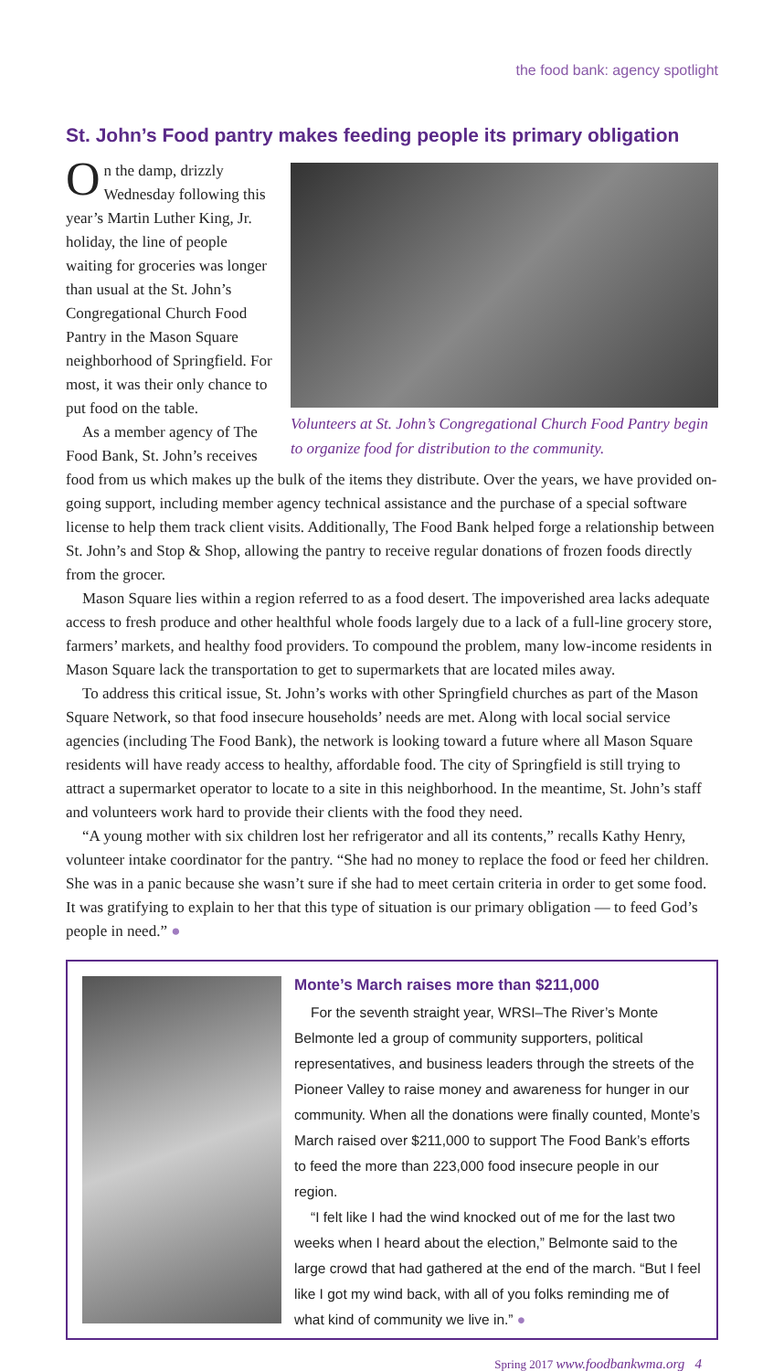the food bank: agency spotlight
St. John’s Food pantry makes feeding people its primary obligation
Volunteers at St. John’s Congregational Church Food Pantry begin to organize food for distribution to the community.
On the damp, drizzly Wednesday following this year’s Martin Luther King, Jr. holiday, the line of people waiting for groceries was longer than usual at the St. John’s Congregational Church Food Pantry in the Mason Square neighborhood of Springfield. For most, it was their only chance to put food on the table.
As a member agency of The Food Bank, St. John’s receives food from us which makes up the bulk of the items they distribute. Over the years, we have provided on-going support, including member agency technical assistance and the purchase of a special software license to help them track client visits. Additionally, The Food Bank helped forge a relationship between St. John’s and Stop & Shop, allowing the pantry to receive regular donations of frozen foods directly from the grocer.
Mason Square lies within a region referred to as a food desert. The impoverished area lacks adequate access to fresh produce and other healthful whole foods largely due to a lack of a full-line grocery store, farmers’ markets, and healthy food providers. To compound the problem, many low-income residents in Mason Square lack the transportation to get to supermarkets that are located miles away.
To address this critical issue, St. John’s works with other Springfield churches as part of the Mason Square Network, so that food insecure households’ needs are met. Along with local social service agencies (including The Food Bank), the network is looking toward a future where all Mason Square residents will have ready access to healthy, affordable food. The city of Springfield is still trying to attract a supermarket operator to locate to a site in this neighborhood. In the meantime, St. John’s staff and volunteers work hard to provide their clients with the food they need.
“A young mother with six children lost her refrigerator and all its contents,” recalls Kathy Henry, volunteer intake coordinator for the pantry. “She had no money to replace the food or feed her children. She was in a panic because she wasn’t sure if she had to meet certain criteria in order to get some food. It was gratifying to explain to her that this type of situation is our primary obligation — to feed God’s people in need.” ●
Monte’s March raises more than $211,000
For the seventh straight year, WRSI–The River’s Monte Belmonte led a group of community supporters, political representatives, and business leaders through the streets of the Pioneer Valley to raise money and awareness for hunger in our community. When all the donations were finally counted, Monte’s March raised over $211,000 to support The Food Bank’s efforts to feed the more than 223,000 food insecure people in our region.
“I felt like I had the wind knocked out of me for the last two weeks when I heard about the election,” Belmonte said to the large crowd that had gathered at the end of the march. “But I feel like I got my wind back, with all of you folks reminding me of what kind of community we live in.” ●
Spring 2017 www.foodbankwma.org 4